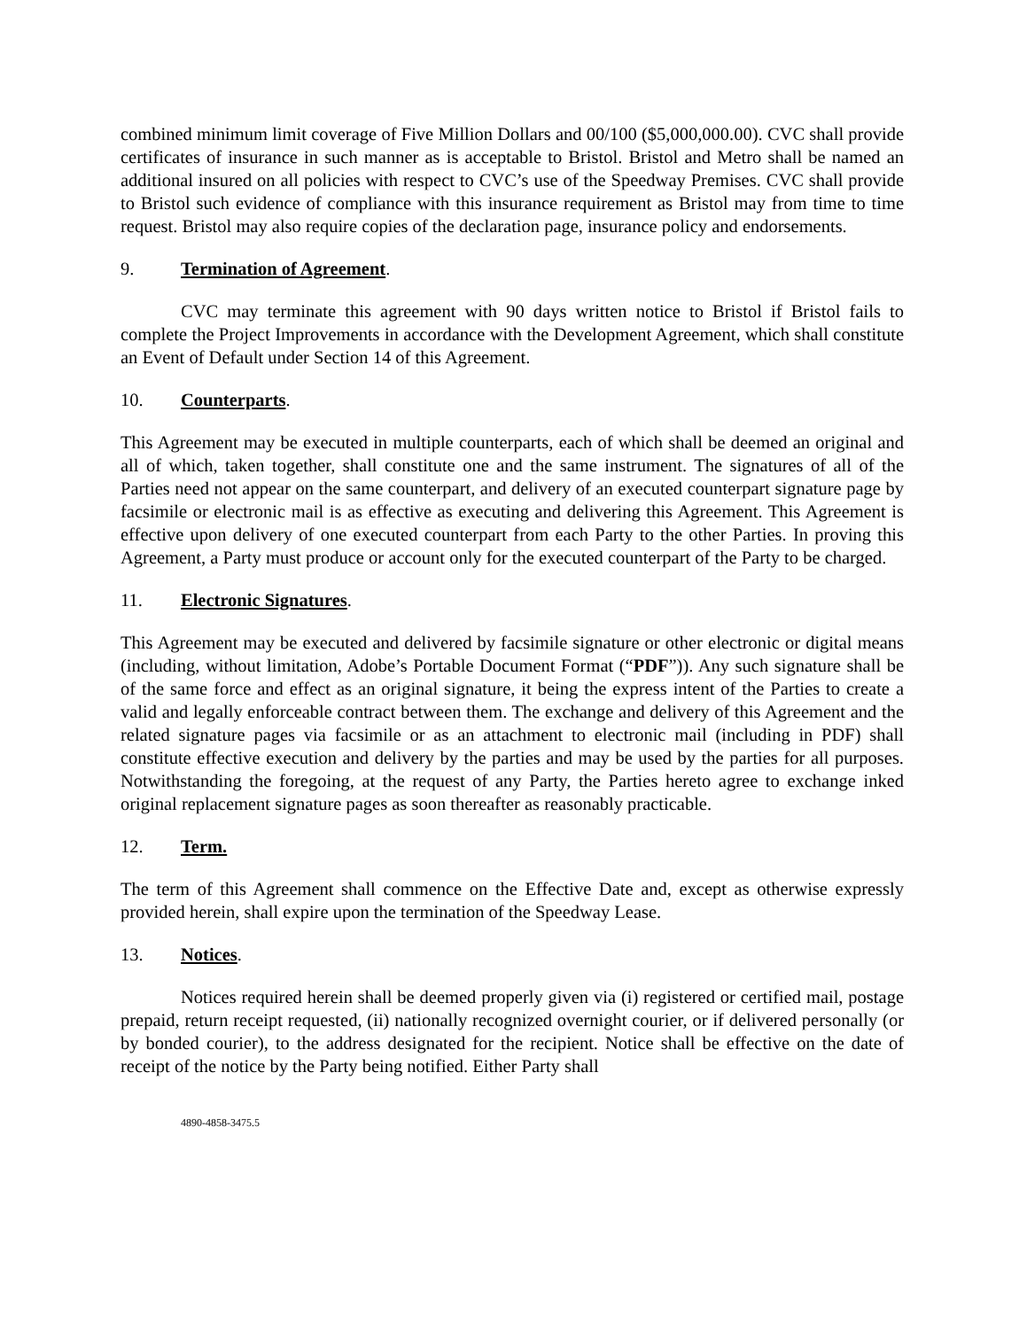combined minimum limit coverage of Five Million Dollars and 00/100 ($5,000,000.00). CVC shall provide certificates of insurance in such manner as is acceptable to Bristol. Bristol and Metro shall be named an additional insured on all policies with respect to CVC’s use of the Speedway Premises. CVC shall provide to Bristol such evidence of compliance with this insurance requirement as Bristol may from time to time request. Bristol may also require copies of the declaration page, insurance policy and endorsements.
9. Termination of Agreement.
CVC may terminate this agreement with 90 days written notice to Bristol if Bristol fails to complete the Project Improvements in accordance with the Development Agreement, which shall constitute an Event of Default under Section 14 of this Agreement.
10. Counterparts.
This Agreement may be executed in multiple counterparts, each of which shall be deemed an original and all of which, taken together, shall constitute one and the same instrument. The signatures of all of the Parties need not appear on the same counterpart, and delivery of an executed counterpart signature page by facsimile or electronic mail is as effective as executing and delivering this Agreement. This Agreement is effective upon delivery of one executed counterpart from each Party to the other Parties. In proving this Agreement, a Party must produce or account only for the executed counterpart of the Party to be charged.
11. Electronic Signatures.
This Agreement may be executed and delivered by facsimile signature or other electronic or digital means (including, without limitation, Adobe’s Portable Document Format (“PDF”)). Any such signature shall be of the same force and effect as an original signature, it being the express intent of the Parties to create a valid and legally enforceable contract between them. The exchange and delivery of this Agreement and the related signature pages via facsimile or as an attachment to electronic mail (including in PDF) shall constitute effective execution and delivery by the parties and may be used by the parties for all purposes. Notwithstanding the foregoing, at the request of any Party, the Parties hereto agree to exchange inked original replacement signature pages as soon thereafter as reasonably practicable.
12. Term.
The term of this Agreement shall commence on the Effective Date and, except as otherwise expressly provided herein, shall expire upon the termination of the Speedway Lease.
13. Notices.
Notices required herein shall be deemed properly given via (i) registered or certified mail, postage prepaid, return receipt requested, (ii) nationally recognized overnight courier, or if delivered personally (or by bonded courier), to the address designated for the recipient. Notice shall be effective on the date of receipt of the notice by the Party being notified. Either Party shall
4890-4858-3475.5